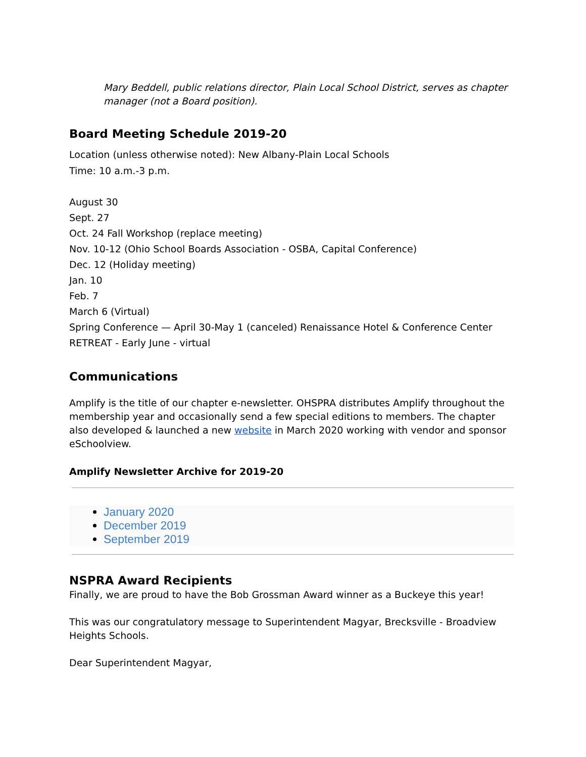Mary Beddell, public relations director, Plain Local School District, serves as chapter manager (not a Board position).
Board Meeting Schedule 2019-20
Location (unless otherwise noted): New Albany-Plain Local Schools
Time: 10 a.m.-3 p.m.
August 30
Sept. 27
Oct. 24 Fall Workshop (replace meeting)
Nov. 10-12 (Ohio School Boards Association - OSBA, Capital Conference)
Dec. 12 (Holiday meeting)
Jan. 10
Feb. 7
March 6 (Virtual)
Spring Conference — April 30-May 1 (canceled) Renaissance Hotel & Conference Center
RETREAT - Early June - virtual
Communications
Amplify is the title of our chapter e-newsletter. OHSPRA distributes Amplify throughout the membership year and occasionally send a few special editions to members. The chapter also developed & launched a new website in March 2020 working with vendor and sponsor eSchoolview.
Amplify Newsletter Archive for 2019-20
January 2020
December 2019
September 2019
NSPRA Award Recipients
Finally, we are proud to have the Bob Grossman Award winner as a Buckeye this year!
This was our congratulatory message to Superintendent Magyar, Brecksville - Broadview Heights Schools.
Dear Superintendent Magyar,